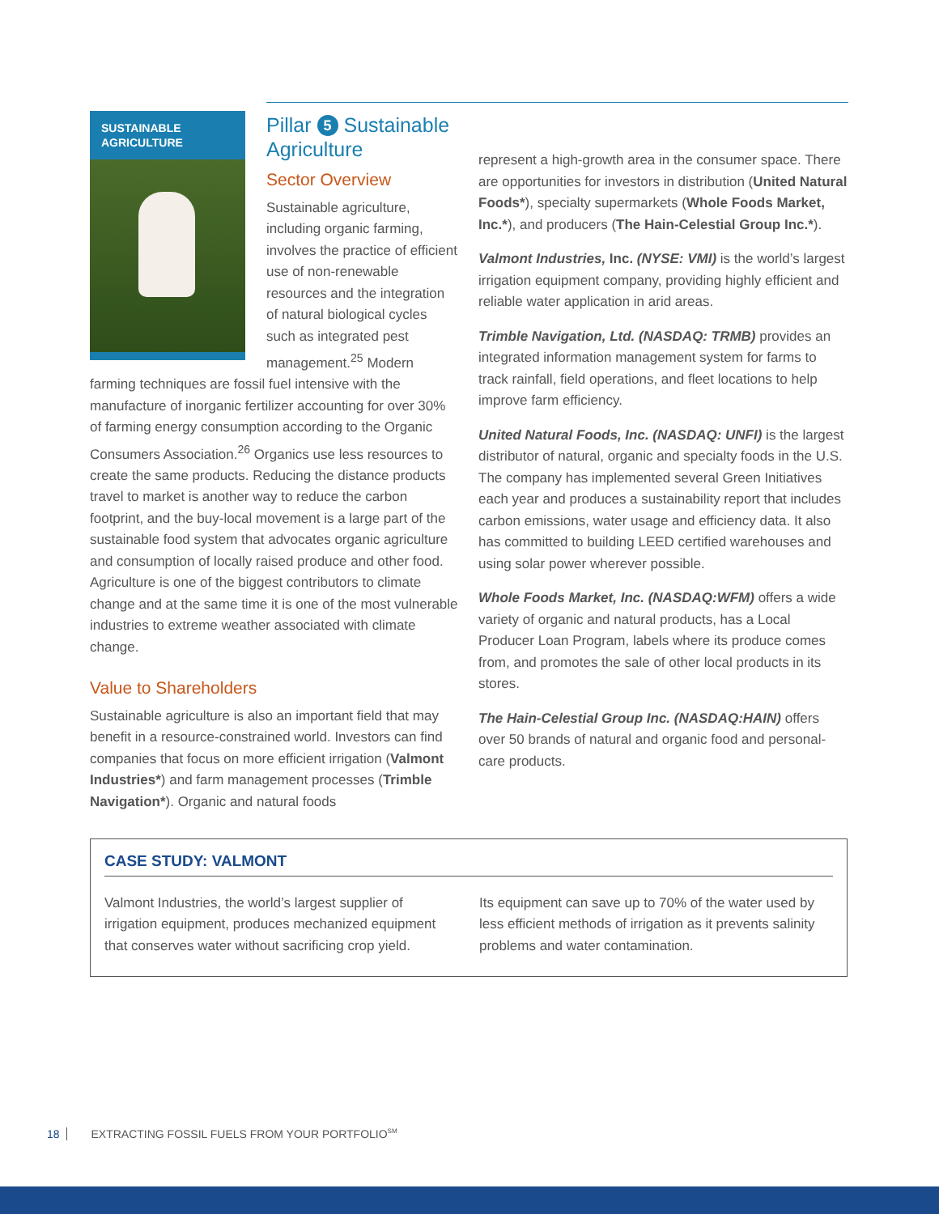SUSTAINABLE AGRICULTURE
Pillar 5 Sustainable Agriculture
Sector Overview
Sustainable agriculture, including organic farming, involves the practice of efficient use of non-renewable resources and the integration of natural biological cycles such as integrated pest management.<sup>25</sup> Modern farming techniques are fossil fuel intensive with the manufacture of inorganic fertilizer accounting for over 30% of farming energy consumption according to the Organic Consumers Association.<sup>26</sup> Organics use less resources to create the same products. Reducing the distance products travel to market is another way to reduce the carbon footprint, and the buy-local movement is a large part of the sustainable food system that advocates organic agriculture and consumption of locally raised produce and other food. Agriculture is one of the biggest contributors to climate change and at the same time it is one of the most vulnerable industries to extreme weather associated with climate change.
Value to Shareholders
Sustainable agriculture is also an important field that may benefit in a resource-constrained world. Investors can find companies that focus on more efficient irrigation (Valmont Industries*) and farm management processes (Trimble Navigation*). Organic and natural foods
represent a high-growth area in the consumer space. There are opportunities for investors in distribution (United Natural Foods*), specialty supermarkets (Whole Foods Market, Inc.*), and producers (The Hain-Celestial Group Inc.*).
Valmont Industries, Inc. (NYSE: VMI) is the world’s largest irrigation equipment company, providing highly efficient and reliable water application in arid areas.
Trimble Navigation, Ltd. (NASDAQ: TRMB) provides an integrated information management system for farms to track rainfall, field operations, and fleet locations to help improve farm efficiency.
United Natural Foods, Inc. (NASDAQ: UNFI) is the largest distributor of natural, organic and specialty foods in the U.S. The company has implemented several Green Initiatives each year and produces a sustainability report that includes carbon emissions, water usage and efficiency data. It also has committed to building LEED certified warehouses and using solar power wherever possible.
Whole Foods Market, Inc. (NASDAQ:WFM) offers a wide variety of organic and natural products, has a Local Producer Loan Program, labels where its produce comes from, and promotes the sale of other local products in its stores.
The Hain-Celestial Group Inc. (NASDAQ:HAIN) offers over 50 brands of natural and organic food and personal-care products.
CASE STUDY: VALMONT
Valmont Industries, the world’s largest supplier of irrigation equipment, produces mechanized equipment that conserves water without sacrificing crop yield.
Its equipment can save up to 70% of the water used by less efficient methods of irrigation as it prevents salinity problems and water contamination.
18 EXTRACTING FOSSIL FUELS FROM YOUR PORTFOLIO<sup>SM</sup>